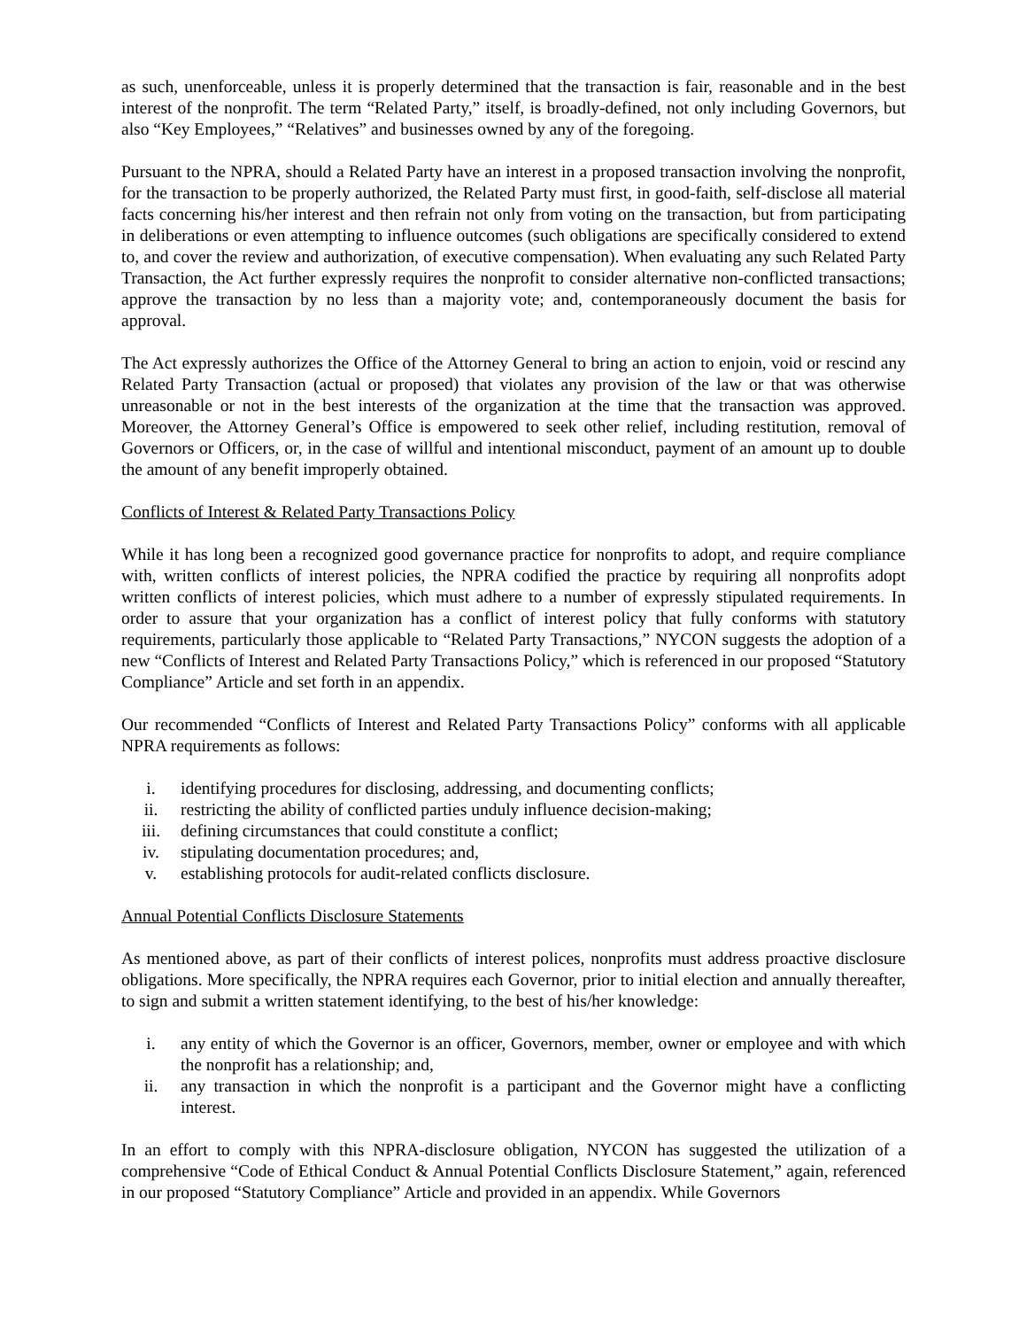as such, unenforceable, unless it is properly determined that the transaction is fair, reasonable and in the best interest of the nonprofit. The term “Related Party,” itself, is broadly-defined, not only including Governors, but also “Key Employees,” “Relatives” and businesses owned by any of the foregoing.
Pursuant to the NPRA, should a Related Party have an interest in a proposed transaction involving the nonprofit, for the transaction to be properly authorized, the Related Party must first, in good-faith, self-disclose all material facts concerning his/her interest and then refrain not only from voting on the transaction, but from participating in deliberations or even attempting to influence outcomes (such obligations are specifically considered to extend to, and cover the review and authorization, of executive compensation). When evaluating any such Related Party Transaction, the Act further expressly requires the nonprofit to consider alternative non-conflicted transactions; approve the transaction by no less than a majority vote; and, contemporaneously document the basis for approval.
The Act expressly authorizes the Office of the Attorney General to bring an action to enjoin, void or rescind any Related Party Transaction (actual or proposed) that violates any provision of the law or that was otherwise unreasonable or not in the best interests of the organization at the time that the transaction was approved. Moreover, the Attorney General’s Office is empowered to seek other relief, including restitution, removal of Governors or Officers, or, in the case of willful and intentional misconduct, payment of an amount up to double the amount of any benefit improperly obtained.
Conflicts of Interest & Related Party Transactions Policy
While it has long been a recognized good governance practice for nonprofits to adopt, and require compliance with, written conflicts of interest policies, the NPRA codified the practice by requiring all nonprofits adopt written conflicts of interest policies, which must adhere to a number of expressly stipulated requirements. In order to assure that your organization has a conflict of interest policy that fully conforms with statutory requirements, particularly those applicable to “Related Party Transactions,” NYCON suggests the adoption of a new “Conflicts of Interest and Related Party Transactions Policy,” which is referenced in our proposed “Statutory Compliance” Article and set forth in an appendix.
Our recommended “Conflicts of Interest and Related Party Transactions Policy” conforms with all applicable NPRA requirements as follows:
i. identifying procedures for disclosing, addressing, and documenting conflicts;
ii. restricting the ability of conflicted parties unduly influence decision-making;
iii. defining circumstances that could constitute a conflict;
iv. stipulating documentation procedures; and,
v. establishing protocols for audit-related conflicts disclosure.
Annual Potential Conflicts Disclosure Statements
As mentioned above, as part of their conflicts of interest polices, nonprofits must address proactive disclosure obligations. More specifically, the NPRA requires each Governor, prior to initial election and annually thereafter, to sign and submit a written statement identifying, to the best of his/her knowledge:
i. any entity of which the Governor is an officer, Governors, member, owner or employee and with which the nonprofit has a relationship; and,
ii. any transaction in which the nonprofit is a participant and the Governor might have a conflicting interest.
In an effort to comply with this NPRA-disclosure obligation, NYCON has suggested the utilization of a comprehensive “Code of Ethical Conduct & Annual Potential Conflicts Disclosure Statement,” again, referenced in our proposed “Statutory Compliance” Article and provided in an appendix. While Governors